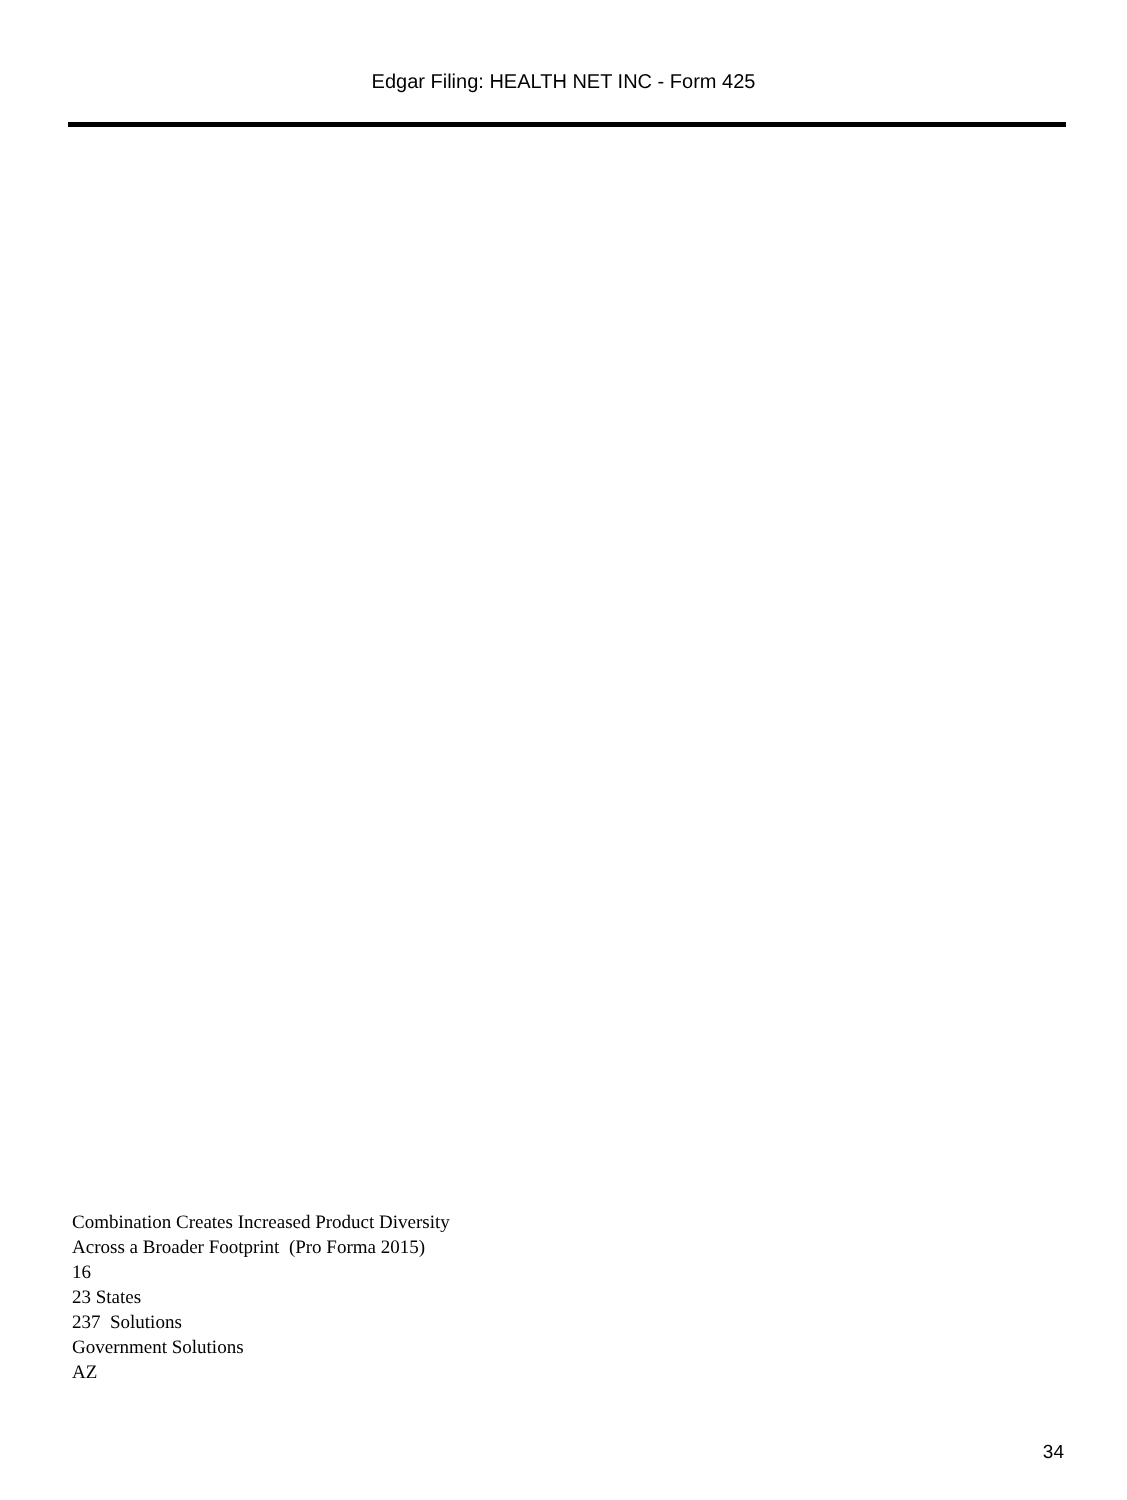Edgar Filing: HEALTH NET INC - Form 425
Combination Creates Increased Product Diversity
Across a Broader Footprint (Pro Forma 2015)
16
23 States
237 Solutions
Government Solutions
AZ
34